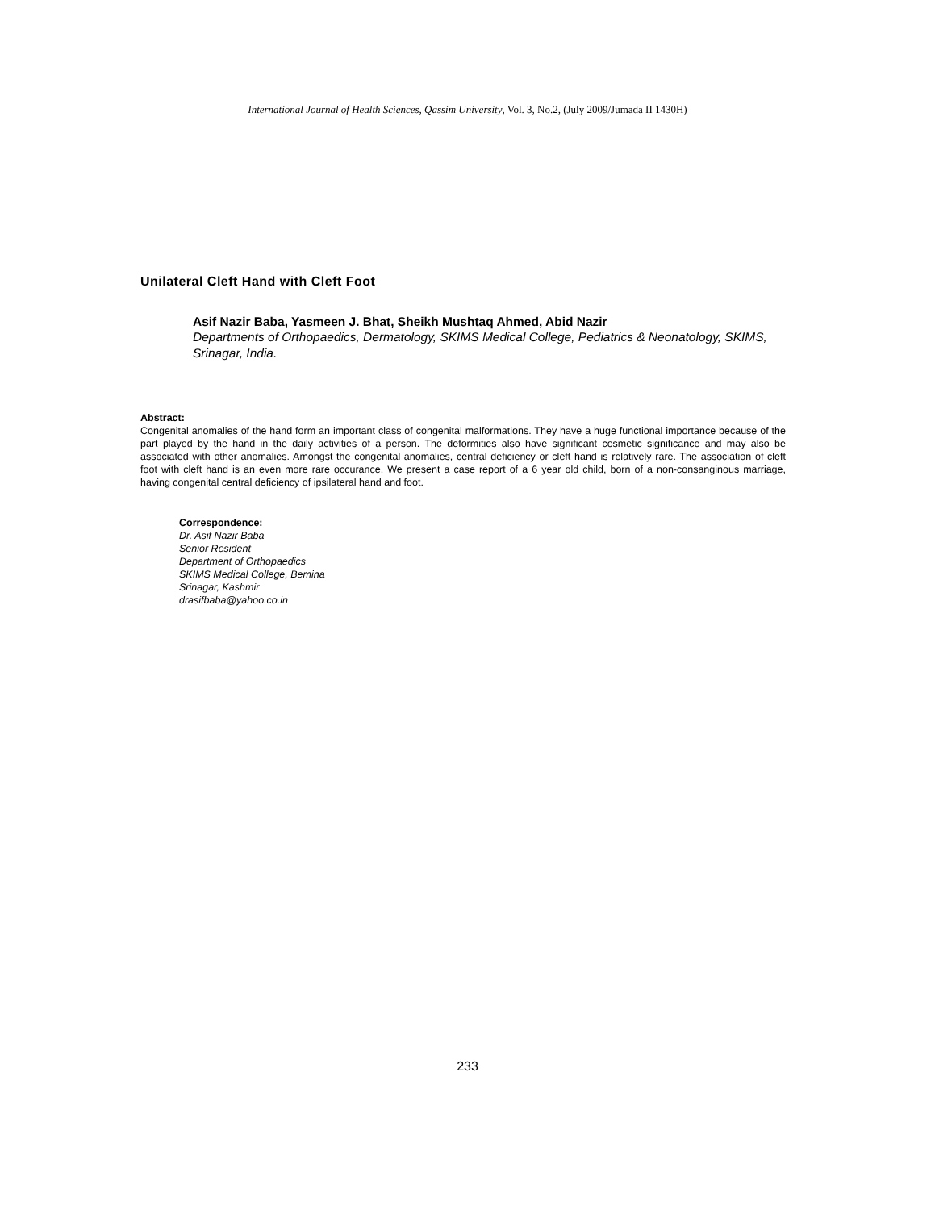International Journal of Health Sciences, Qassim University, Vol. 3, No.2, (July 2009/Jumada II 1430H)
Unilateral Cleft Hand with Cleft Foot
Asif Nazir Baba, Yasmeen J. Bhat, Sheikh Mushtaq Ahmed, Abid Nazir
Departments of Orthopaedics, Dermatology, SKIMS Medical College, Pediatrics & Neonatology, SKIMS, Srinagar, India.
Abstract:
Congenital anomalies of the hand form an important class of congenital malformations. They have a huge functional importance because of the part played by the hand in the daily activities of a person. The deformities also have significant cosmetic significance and may also be associated with other anomalies. Amongst the congenital anomalies, central deficiency or cleft hand is relatively rare. The association of cleft foot with cleft hand is an even more rare occurance. We present a case report of a 6 year old child, born of a non-consanginous marriage, having congenital central deficiency of ipsilateral hand and foot.
Correspondence:
Dr. Asif Nazir Baba
Senior Resident
Department of Orthopaedics
SKIMS Medical College, Bemina
Srinagar, Kashmir
drasifbaba@yahoo.co.in
233